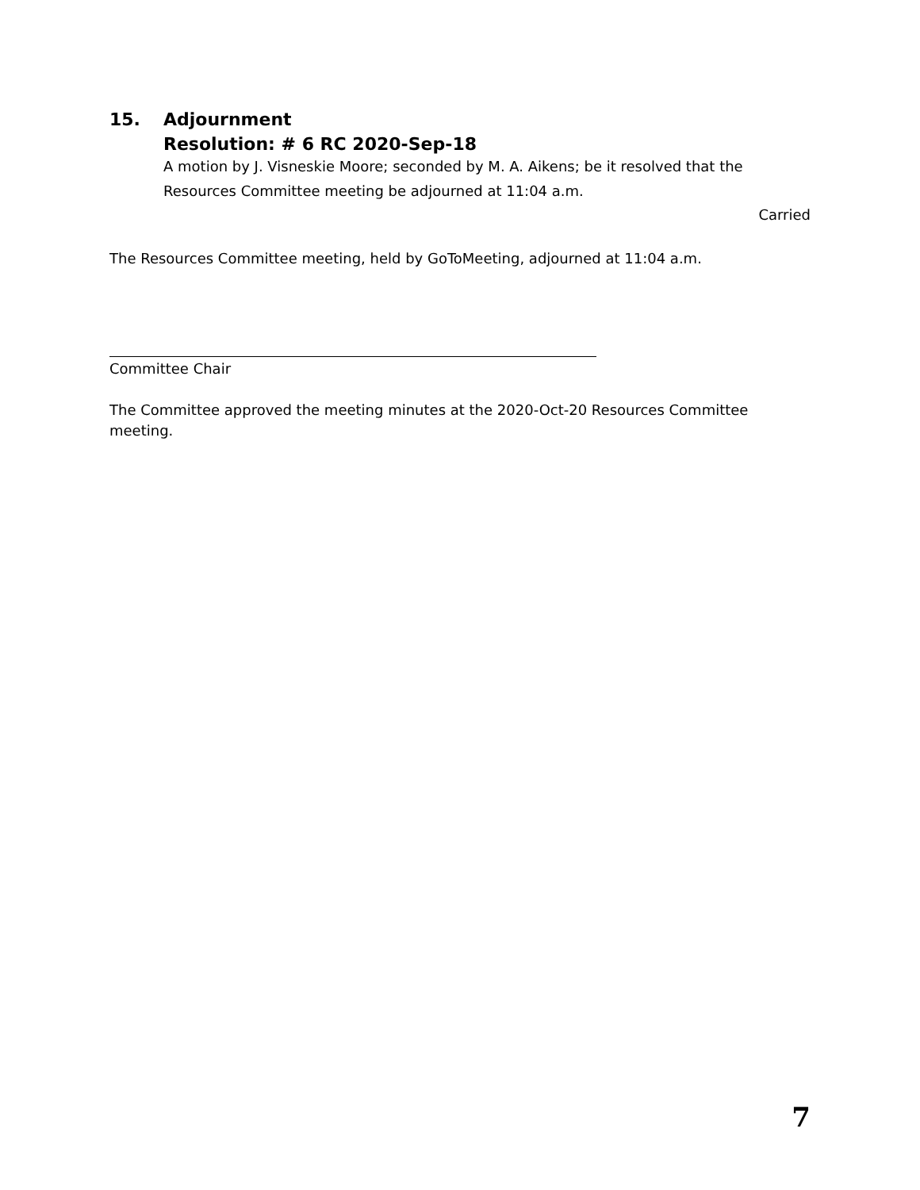15. Adjournment
Resolution: # 6 RC 2020-Sep-18
A motion by J. Visneskie Moore; seconded by M. A. Aikens; be it resolved that the Resources Committee meeting be adjourned at 11:04 a.m.
Carried
The Resources Committee meeting, held by GoToMeeting, adjourned at 11:04 a.m.
Committee Chair
The Committee approved the meeting minutes at the 2020-Oct-20 Resources Committee meeting.
7